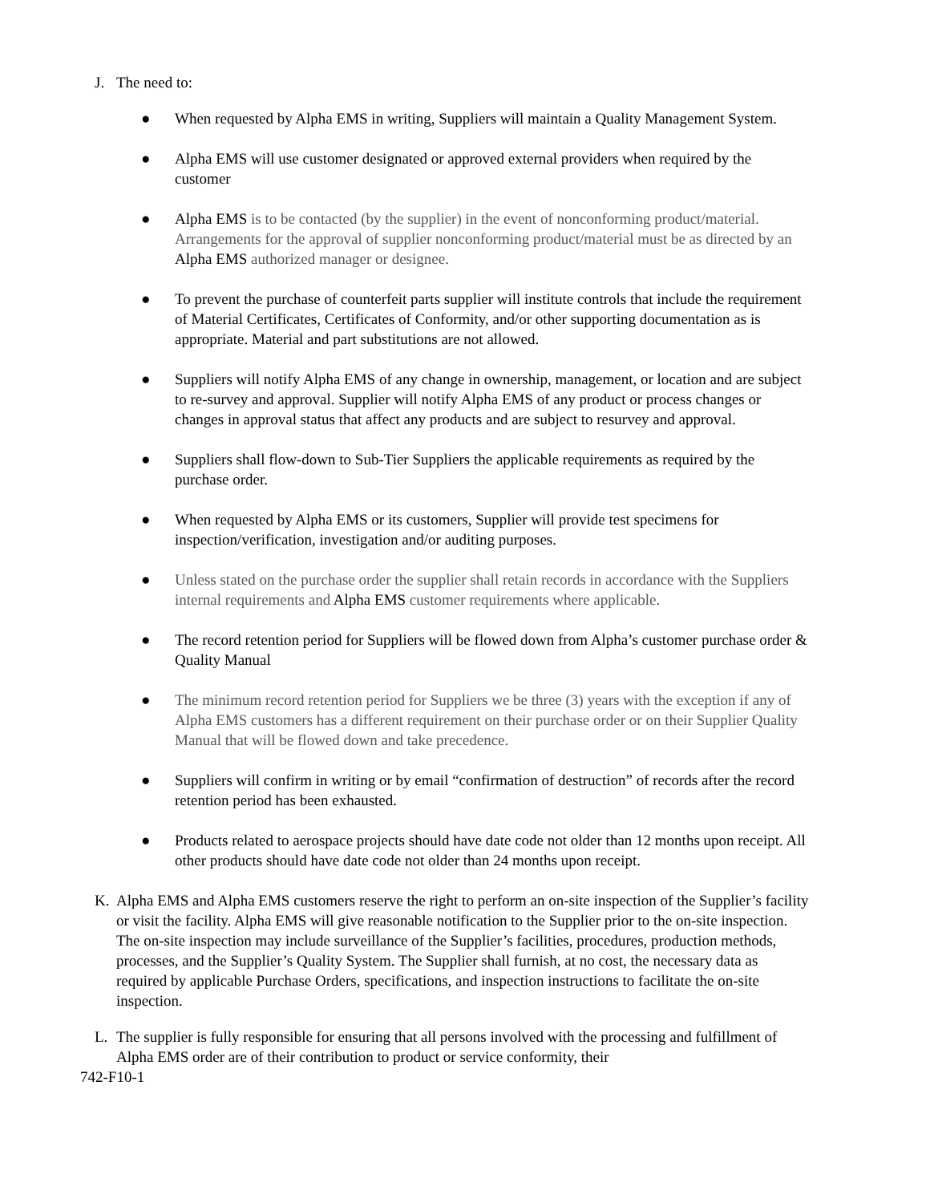J. The need to:
● When requested by Alpha EMS in writing, Suppliers will maintain a Quality Management System.
● Alpha EMS will use customer designated or approved external providers when required by the customer
● Alpha EMS is to be contacted (by the supplier) in the event of nonconforming product/material. Arrangements for the approval of supplier nonconforming product/material must be as directed by an Alpha EMS authorized manager or designee.
● To prevent the purchase of counterfeit parts supplier will institute controls that include the requirement of Material Certificates, Certificates of Conformity, and/or other supporting documentation as is appropriate. Material and part substitutions are not allowed.
● Suppliers will notify Alpha EMS of any change in ownership, management, or location and are subject to re-survey and approval. Supplier will notify Alpha EMS of any product or process changes or changes in approval status that affect any products and are subject to resurvey and approval.
● Suppliers shall flow-down to Sub-Tier Suppliers the applicable requirements as required by the purchase order.
● When requested by Alpha EMS or its customers, Supplier will provide test specimens for inspection/verification, investigation and/or auditing purposes.
● Unless stated on the purchase order the supplier shall retain records in accordance with the Suppliers internal requirements and Alpha EMS customer requirements where applicable.
● The record retention period for Suppliers will be flowed down from Alpha’s customer purchase order & Quality Manual
● The minimum record retention period for Suppliers we be three (3) years with the exception if any of Alpha EMS customers has a different requirement on their purchase order or on their Supplier Quality Manual that will be flowed down and take precedence.
● Suppliers will confirm in writing or by email “confirmation of destruction” of records after the record retention period has been exhausted.
● Products related to aerospace projects should have date code not older than 12 months upon receipt. All other products should have date code not older than 24 months upon receipt.
K. Alpha EMS and Alpha EMS customers reserve the right to perform an on-site inspection of the Supplier’s facility or visit the facility. Alpha EMS will give reasonable notification to the Supplier prior to the on-site inspection. The on-site inspection may include surveillance of the Supplier’s facilities, procedures, production methods, processes, and the Supplier’s Quality System. The Supplier shall furnish, at no cost, the necessary data as required by applicable Purchase Orders, specifications, and inspection instructions to facilitate the on-site inspection.
L. The supplier is fully responsible for ensuring that all persons involved with the processing and fulfillment of Alpha EMS order are of their contribution to product or service conformity, their
742-F10-1